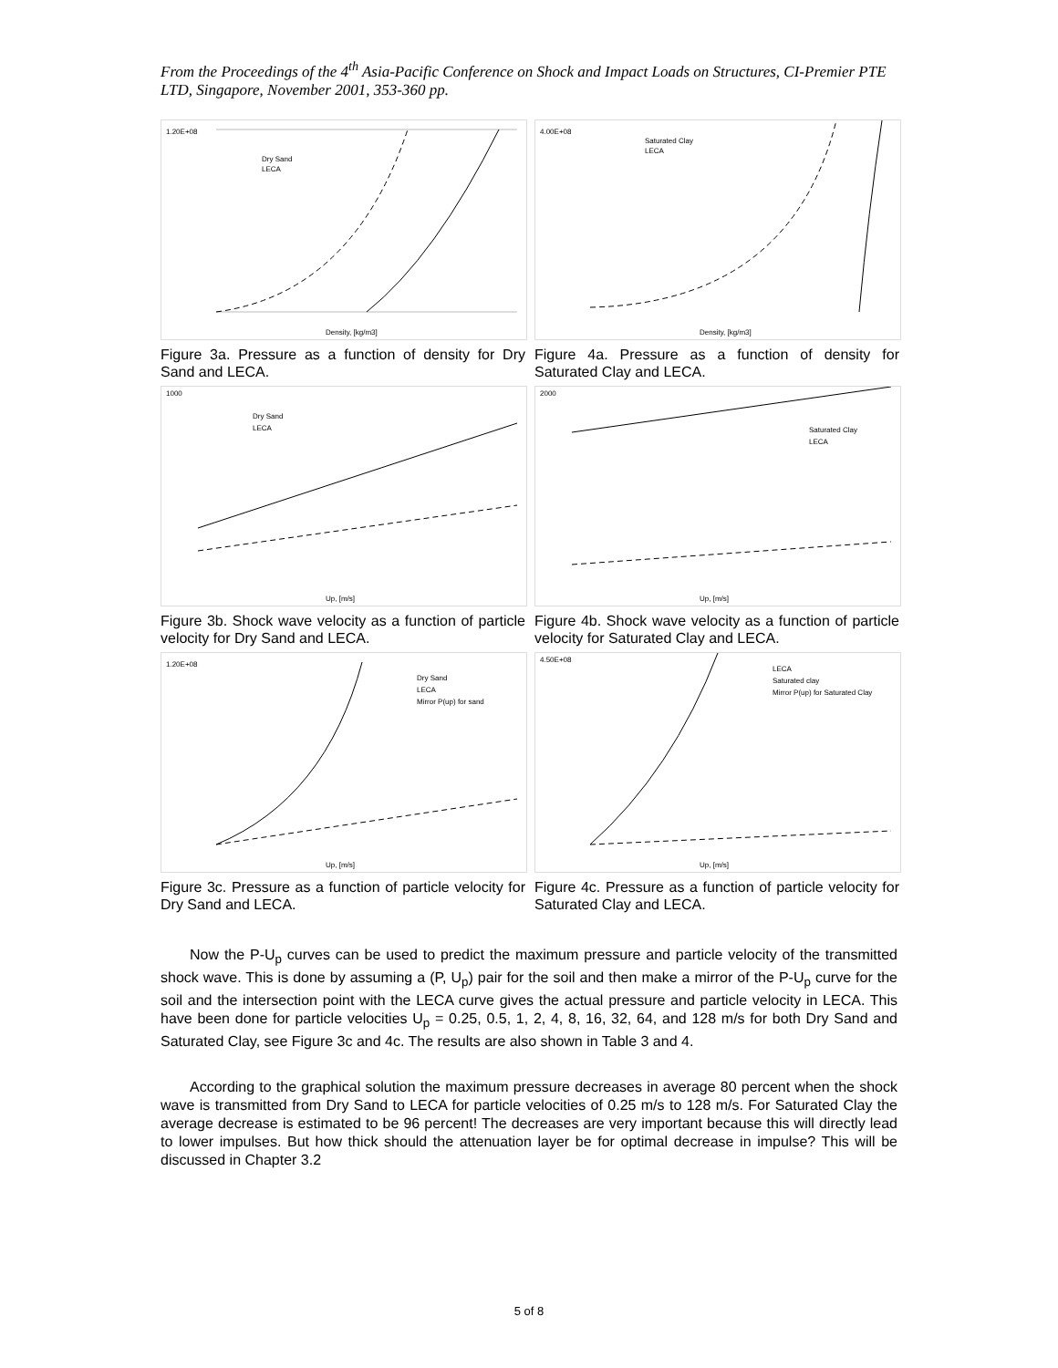From the Proceedings of the 4<sup>th</sup> Asia-Pacific Conference on Shock and Impact Loads on Structures, CI-Premier PTE LTD, Singapore, November 2001, 353-360 pp.
1.20E+08
Density, [kg/m3]
Dry Sand
LECA
Figure 3a. Pressure as a function of density for Dry Sand and LECA.
4.00E+08
Density, [kg/m3]
Saturated Clay
LECA
Figure 4a. Pressure as a function of density for Saturated Clay and LECA.
1000
Up, [m/s]
Dry Sand
LECA
Figure 3b. Shock wave velocity as a function of particle velocity for Dry Sand and LECA.
2000
Up, [m/s]
Saturated Clay
LECA
Figure 4b. Shock wave velocity as a function of particle velocity for Saturated Clay and LECA.
1.20E+08
Up, [m/s]
Dry Sand
LECA
Mirror P(up) for sand
Figure 3c. Pressure as a function of particle velocity for Dry Sand and LECA.
4.50E+08
Up, [m/s]
LECA
Saturated clay
Mirror P(up) for Saturated Clay
Figure 4c. Pressure as a function of particle velocity for Saturated Clay and LECA.
Now the P-U<sub>p</sub> curves can be used to predict the maximum pressure and particle velocity of the transmitted shock wave. This is done by assuming a (P, U<sub>p</sub>) pair for the soil and then make a mirror of the P-U<sub>p</sub> curve for the soil and the intersection point with the LECA curve gives the actual pressure and particle velocity in LECA. This have been done for particle velocities U<sub>p</sub> = 0.25, 0.5, 1, 2, 4, 8, 16, 32, 64, and 128 m/s for both Dry Sand and Saturated Clay, see Figure 3c and 4c. The results are also shown in Table 3 and 4.
According to the graphical solution the maximum pressure decreases in average 80 percent when the shock wave is transmitted from Dry Sand to LECA for particle velocities of 0.25 m/s to 128 m/s. For Saturated Clay the average decrease is estimated to be 96 percent! The decreases are very important because this will directly lead to lower impulses. But how thick should the attenuation layer be for optimal decrease in impulse? This will be discussed in Chapter 3.2
5 of 8